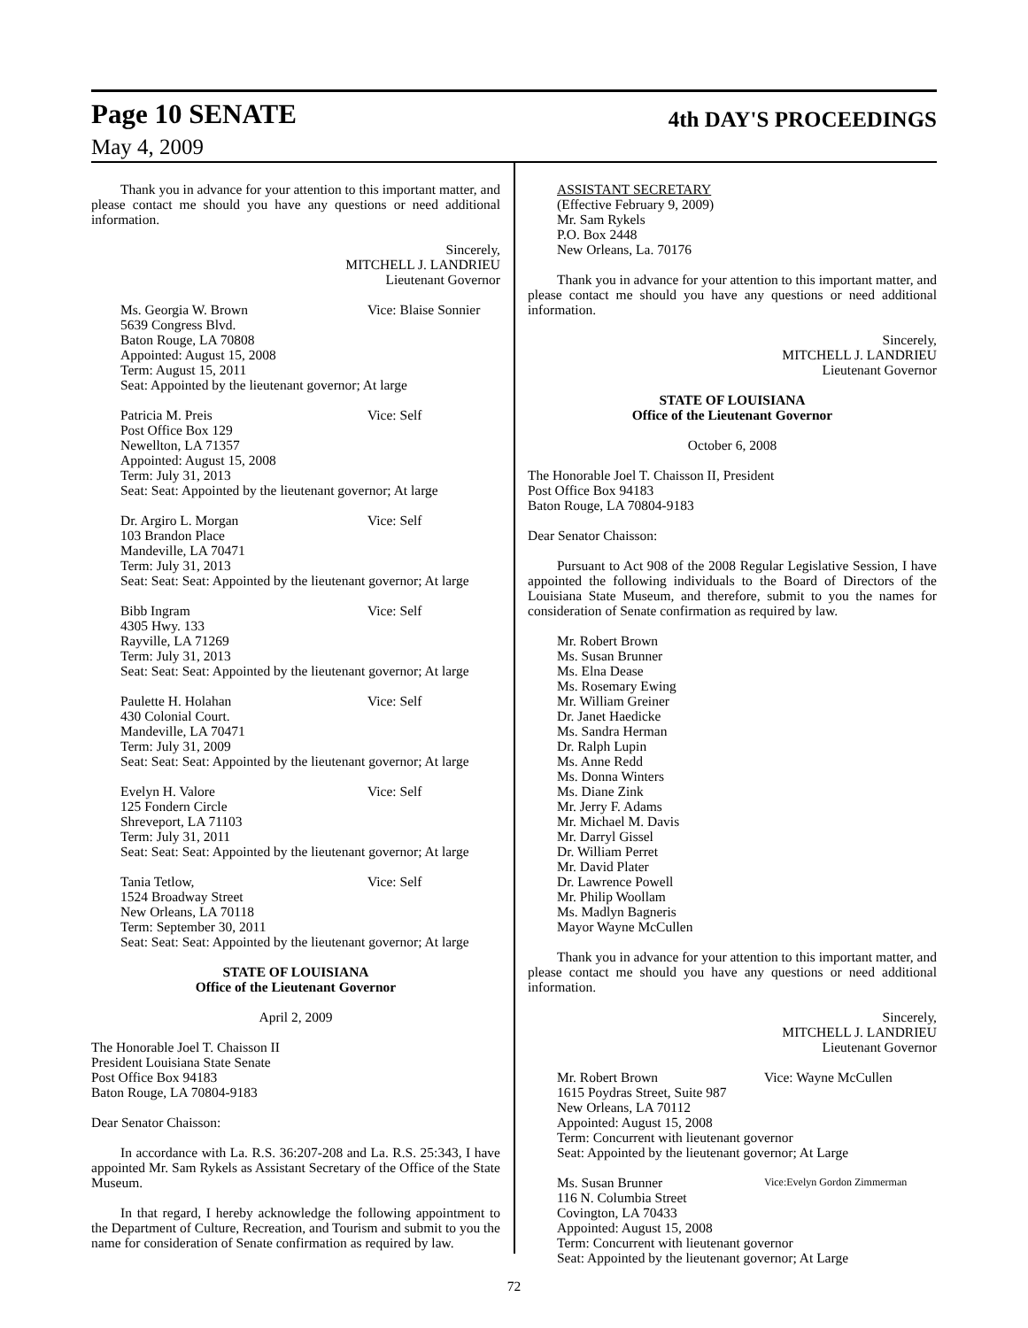Page 10 SENATE
4th DAY'S PROCEEDINGS
May 4, 2009
Thank you in advance for your attention to this important matter, and please contact me should you have any questions or need additional information.
Sincerely,
MITCHELL J. LANDRIEU
Lieutenant Governor
Ms. Georgia W. Brown Vice: Blaise Sonnier
5639 Congress Blvd.
Baton Rouge, LA 70808
Appointed: August 15, 2008
Term: August 15, 2011
Seat: Appointed by the lieutenant governor; At large
Patricia M. Preis Vice: Self
Post Office Box 129
Newellton, LA 71357
Appointed: August 15, 2008
Term: July 31, 2013
Seat: Seat: Appointed by the lieutenant governor; At large
Dr. Argiro L. Morgan Vice: Self
103 Brandon Place
Mandeville, LA 70471
Term: July 31, 2013
Seat: Seat: Seat: Appointed by the lieutenant governor; At large
Bibb Ingram Vice: Self
4305 Hwy. 133
Rayville, LA 71269
Term: July 31, 2013
Seat: Seat: Seat: Appointed by the lieutenant governor; At large
Paulette H. Holahan Vice: Self
430 Colonial Court.
Mandeville, LA 70471
Term: July 31, 2009
Seat: Seat: Seat: Appointed by the lieutenant governor; At large
Evelyn H. Valore Vice: Self
125 Fondern Circle
Shreveport, LA 71103
Term: July 31, 2011
Seat: Seat: Seat: Appointed by the lieutenant governor; At large
Tania Tetlow, Vice: Self
1524 Broadway Street
New Orleans, LA 70118
Term: September 30, 2011
Seat: Seat: Seat: Appointed by the lieutenant governor; At large
STATE OF LOUISIANA
Office of the Lieutenant Governor
April 2, 2009
The Honorable Joel T. Chaisson II
President Louisiana State Senate
Post Office Box 94183
Baton Rouge, LA 70804-9183
Dear Senator Chaisson:
In accordance with La. R.S. 36:207-208 and La. R.S. 25:343, I have appointed Mr. Sam Rykels as Assistant Secretary of the Office of the State Museum.
In that regard, I hereby acknowledge the following appointment to the Department of Culture, Recreation, and Tourism and submit to you the name for consideration of Senate confirmation as required by law.
ASSISTANT SECRETARY
(Effective February 9, 2009)
Mr. Sam Rykels
P.O. Box 2448
New Orleans, La. 70176
Thank you in advance for your attention to this important matter, and please contact me should you have any questions or need additional information.
Sincerely,
MITCHELL J. LANDRIEU
Lieutenant Governor
STATE OF LOUISIANA
Office of the Lieutenant Governor
October 6, 2008
The Honorable Joel T. Chaisson II, President
Post Office Box 94183
Baton Rouge, LA 70804-9183
Dear Senator Chaisson:
Pursuant to Act 908 of the 2008 Regular Legislative Session, I have appointed the following individuals to the Board of Directors of the Louisiana State Museum, and therefore, submit to you the names for consideration of Senate confirmation as required by law.
Mr. Robert Brown
Ms. Susan Brunner
Ms. Elna Dease
Ms. Rosemary Ewing
Mr. William Greiner
Dr. Janet Haedicke
Ms. Sandra Herman
Dr. Ralph Lupin
Ms. Anne Redd
Ms. Donna Winters
Ms. Diane Zink
Mr. Jerry F. Adams
Mr. Michael M. Davis
Mr. Darryl Gissel
Dr. William Perret
Mr. David Plater
Dr. Lawrence Powell
Mr. Philip Woollam
Ms. Madlyn Bagneris
Mayor Wayne McCullen
Thank you in advance for your attention to this important matter, and please contact me should you have any questions or need additional information.
Sincerely,
MITCHELL J. LANDRIEU
Lieutenant Governor
Mr. Robert Brown Vice: Wayne McCullen
1615 Poydras Street, Suite 987
New Orleans, LA 70112
Appointed: August 15, 2008
Term: Concurrent with lieutenant governor
Seat: Appointed by the lieutenant governor; At Large
Ms. Susan Brunner Vice:Evelyn Gordon Zimmerman
116 N. Columbia Street
Covington, LA 70433
Appointed: August 15, 2008
Term: Concurrent with lieutenant governor
Seat: Appointed by the lieutenant governor; At Large
72